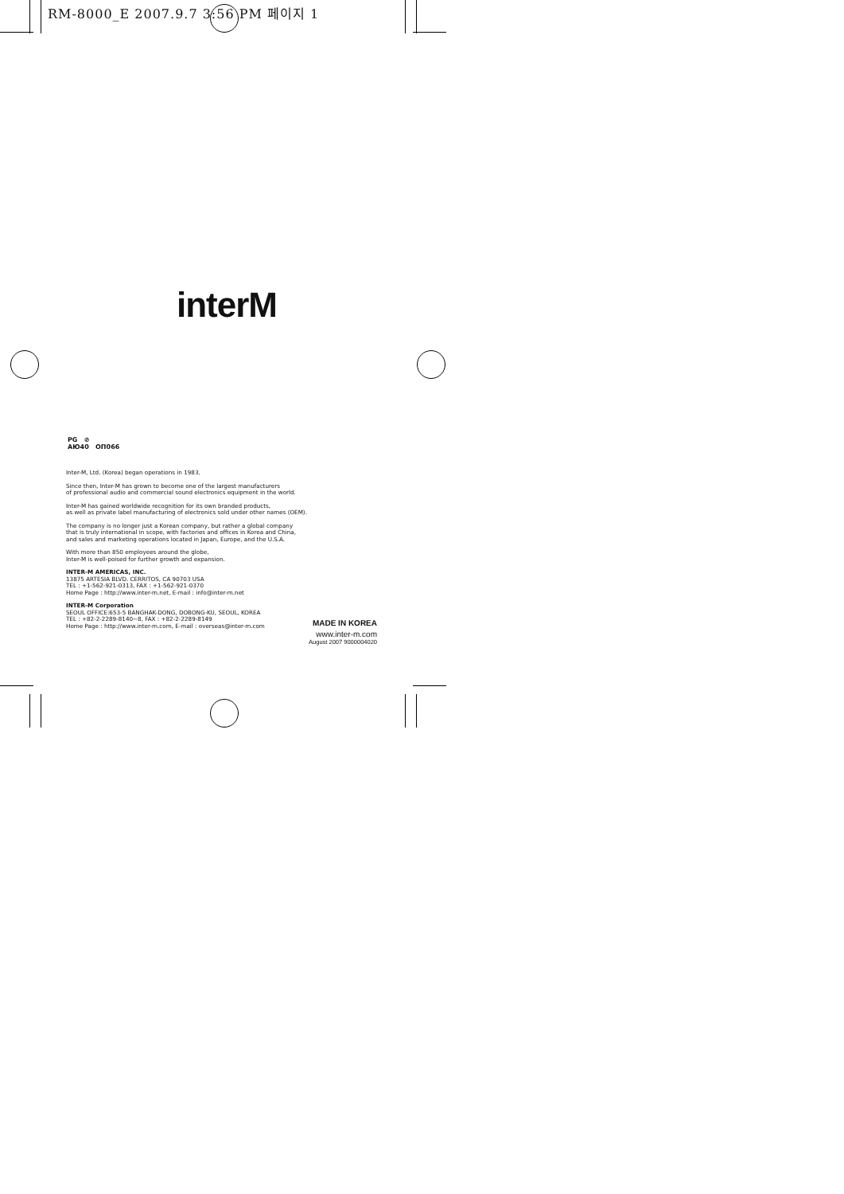RM-8000_E 2007.9.7 3:56 PM 페이지 1
interM
PG ⊘
AЮ40 ОП066
Inter-M, Ltd. (Korea) began operations in 1983.
Since then, Inter-M has grown to become one of the largest manufacturers
of professional audio and commercial sound electronics equipment in the world.
Inter-M has gained worldwide recognition for its own branded products,
as well as private label manufacturing of electronics sold under other names (OEM).
The company is no longer just a Korean company, but rather a global company
that is truly international in scope, with factories and offices in Korea and China,
and sales and marketing operations located in Japan, Europe, and the U.S.A.
With more than 850 employees around the globe,
Inter-M is well-poised for further growth and expansion.
INTER-M AMERICAS, INC.
13875 ARTESIA BLVD. CERRITOS, CA 90703 USA
TEL : +1-562-921-0313, FAX : +1-562-921-0370
Home Page : http://www.inter-m.net, E-mail : info@inter-m.net
INTER-M Corporation
SEOUL OFFICE:653-5 BANGHAK-DONG, DOBONG-KU, SEOUL, KOREA
TEL : +82-2-2289-8140~8, FAX : +82-2-2289-8149
Home Page : http://www.inter-m.com, E-mail : overseas@inter-m.com
MADE IN KOREA
www.inter-m.com
August 2007 9000004020